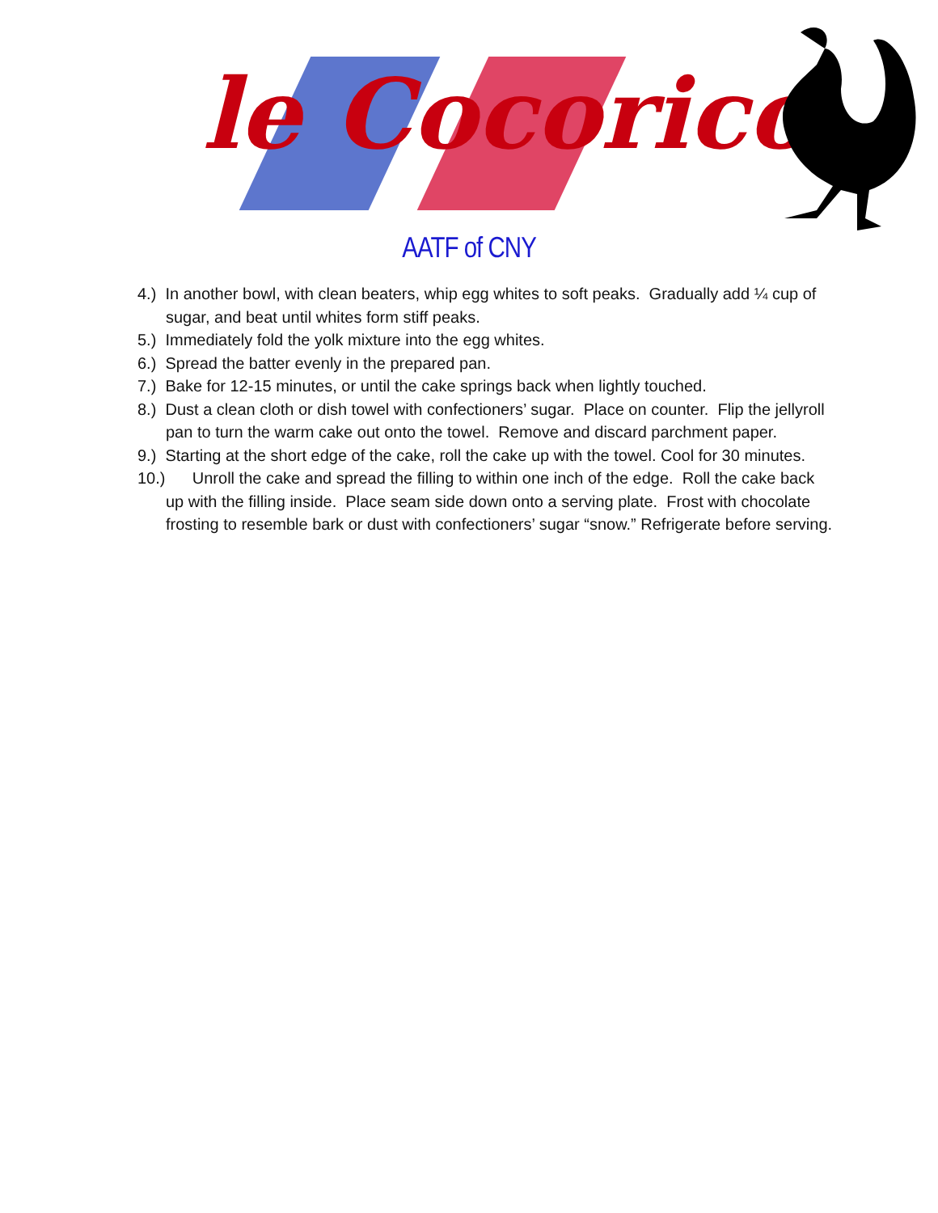le Cocorico
AATF of CNY
4.) In another bowl, with clean beaters, whip egg whites to soft peaks. Gradually add ¼ cup of sugar, and beat until whites form stiff peaks.
5.) Immediately fold the yolk mixture into the egg whites.
6.) Spread the batter evenly in the prepared pan.
7.) Bake for 12-15 minutes, or until the cake springs back when lightly touched.
8.) Dust a clean cloth or dish towel with confectioners’ sugar. Place on counter. Flip the jellyroll pan to turn the warm cake out onto the towel. Remove and discard parchment paper.
9.) Starting at the short edge of the cake, roll the cake up with the towel. Cool for 30 minutes.
10.) Unroll the cake and spread the filling to within one inch of the edge. Roll the cake back up with the filling inside. Place seam side down onto a serving plate. Frost with chocolate frosting to resemble bark or dust with confectioners’ sugar “snow.” Refrigerate before serving.